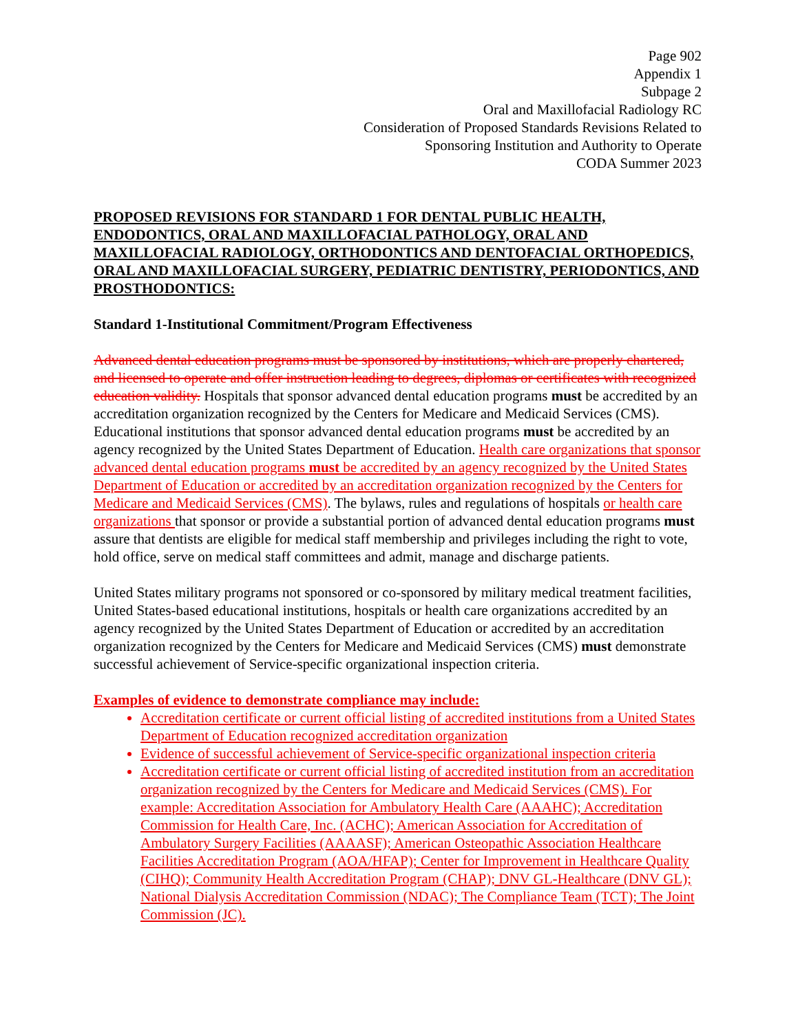Page 902
Appendix 1
Subpage 2
Oral and Maxillofacial Radiology RC
Consideration of Proposed Standards Revisions Related to
Sponsoring Institution and Authority to Operate
CODA Summer 2023
PROPOSED REVISIONS FOR STANDARD 1 FOR DENTAL PUBLIC HEALTH, ENDODONTICS, ORAL AND MAXILLOFACIAL PATHOLOGY, ORAL AND MAXILLOFACIAL RADIOLOGY, ORTHODONTICS AND DENTOFACIAL ORTHOPEDICS, ORAL AND MAXILLOFACIAL SURGERY, PEDIATRIC DENTISTRY, PERIODONTICS, AND PROSTHODONTICS:
Standard 1-Institutional Commitment/Program Effectiveness
Advanced dental education programs must be sponsored by institutions, which are properly chartered, and licensed to operate and offer instruction leading to degrees, diplomas or certificates with recognized education validity. Hospitals that sponsor advanced dental education programs must be accredited by an accreditation organization recognized by the Centers for Medicare and Medicaid Services (CMS). Educational institutions that sponsor advanced dental education programs must be accredited by an agency recognized by the United States Department of Education. Health care organizations that sponsor advanced dental education programs must be accredited by an agency recognized by the United States Department of Education or accredited by an accreditation organization recognized by the Centers for Medicare and Medicaid Services (CMS). The bylaws, rules and regulations of hospitals or health care organizations that sponsor or provide a substantial portion of advanced dental education programs must assure that dentists are eligible for medical staff membership and privileges including the right to vote, hold office, serve on medical staff committees and admit, manage and discharge patients.
United States military programs not sponsored or co-sponsored by military medical treatment facilities, United States-based educational institutions, hospitals or health care organizations accredited by an agency recognized by the United States Department of Education or accredited by an accreditation organization recognized by the Centers for Medicare and Medicaid Services (CMS) must demonstrate successful achievement of Service-specific organizational inspection criteria.
Examples of evidence to demonstrate compliance may include:
Accreditation certificate or current official listing of accredited institutions from a United States Department of Education recognized accreditation organization
Evidence of successful achievement of Service-specific organizational inspection criteria
Accreditation certificate or current official listing of accredited institution from an accreditation organization recognized by the Centers for Medicare and Medicaid Services (CMS). For example: Accreditation Association for Ambulatory Health Care (AAAHC); Accreditation Commission for Health Care, Inc. (ACHC); American Association for Accreditation of Ambulatory Surgery Facilities (AAAASF); American Osteopathic Association Healthcare Facilities Accreditation Program (AOA/HFAP); Center for Improvement in Healthcare Quality (CIHQ); Community Health Accreditation Program (CHAP); DNV GL-Healthcare (DNV GL); National Dialysis Accreditation Commission (NDAC); The Compliance Team (TCT); The Joint Commission (JC).